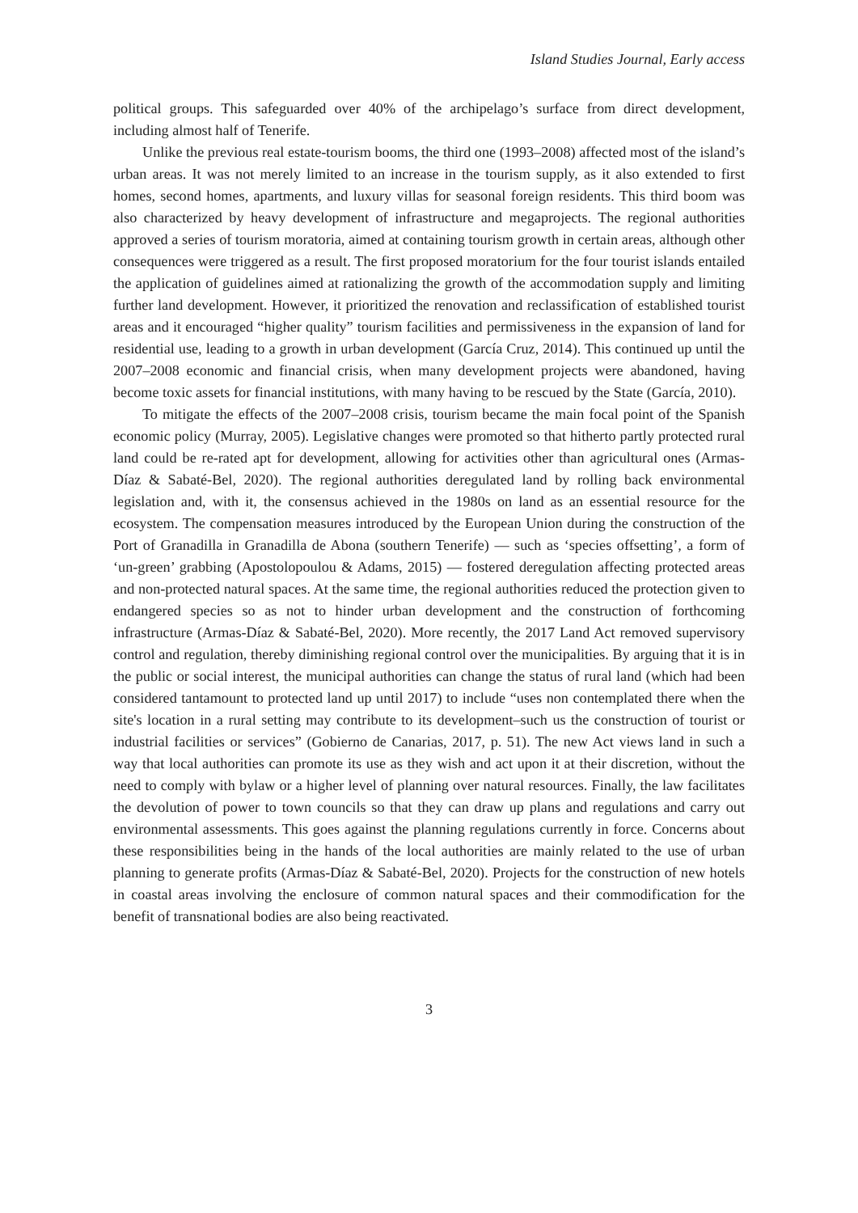Island Studies Journal, Early access
political groups. This safeguarded over 40% of the archipelago’s surface from direct development, including almost half of Tenerife.
Unlike the previous real estate-tourism booms, the third one (1993–2008) affected most of the island’s urban areas. It was not merely limited to an increase in the tourism supply, as it also extended to first homes, second homes, apartments, and luxury villas for seasonal foreign residents. This third boom was also characterized by heavy development of infrastructure and megaprojects. The regional authorities approved a series of tourism moratoria, aimed at containing tourism growth in certain areas, although other consequences were triggered as a result. The first proposed moratorium for the four tourist islands entailed the application of guidelines aimed at rationalizing the growth of the accommodation supply and limiting further land development. However, it prioritized the renovation and reclassification of established tourist areas and it encouraged “higher quality” tourism facilities and permissiveness in the expansion of land for residential use, leading to a growth in urban development (García Cruz, 2014). This continued up until the 2007–2008 economic and financial crisis, when many development projects were abandoned, having become toxic assets for financial institutions, with many having to be rescued by the State (García, 2010).
To mitigate the effects of the 2007–2008 crisis, tourism became the main focal point of the Spanish economic policy (Murray, 2005). Legislative changes were promoted so that hitherto partly protected rural land could be re-rated apt for development, allowing for activities other than agricultural ones (Armas-Díaz & Sabaté-Bel, 2020). The regional authorities deregulated land by rolling back environmental legislation and, with it, the consensus achieved in the 1980s on land as an essential resource for the ecosystem. The compensation measures introduced by the European Union during the construction of the Port of Granadilla in Granadilla de Abona (southern Tenerife) — such as ‘species offsetting’, a form of ‘un-green’ grabbing (Apostolopoulou & Adams, 2015) — fostered deregulation affecting protected areas and non-protected natural spaces. At the same time, the regional authorities reduced the protection given to endangered species so as not to hinder urban development and the construction of forthcoming infrastructure (Armas-Díaz & Sabaté-Bel, 2020). More recently, the 2017 Land Act removed supervisory control and regulation, thereby diminishing regional control over the municipalities. By arguing that it is in the public or social interest, the municipal authorities can change the status of rural land (which had been considered tantamount to protected land up until 2017) to include “uses non contemplated there when the site's location in a rural setting may contribute to its development–such us the construction of tourist or industrial facilities or services” (Gobierno de Canarias, 2017, p. 51). The new Act views land in such a way that local authorities can promote its use as they wish and act upon it at their discretion, without the need to comply with bylaw or a higher level of planning over natural resources. Finally, the law facilitates the devolution of power to town councils so that they can draw up plans and regulations and carry out environmental assessments. This goes against the planning regulations currently in force. Concerns about these responsibilities being in the hands of the local authorities are mainly related to the use of urban planning to generate profits (Armas-Díaz & Sabaté-Bel, 2020). Projects for the construction of new hotels in coastal areas involving the enclosure of common natural spaces and their commodification for the benefit of transnational bodies are also being reactivated.
3